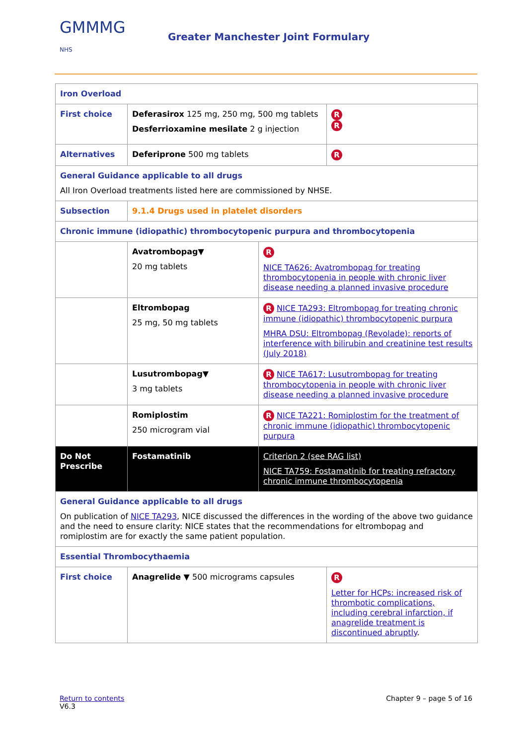GMMMG
NHS
Greater Manchester Joint Formulary
| Iron Overload | | | |
| First choice | Deferasirox 125 mg, 250 mg, 500 mg tablets Desferrioxamine mesilate 2 g injection | | R R |
| Alternatives | Deferiprone 500 mg tablets | | R |
| General Guidance applicable to all drugs All Iron Overload treatments listed here are commissioned by NHSE. | | | |
| Subsection | 9.1.4 Drugs used in platelet disorders | | |
| Chronic immune (idiopathic) thrombocytopenic purpura and thrombocytopenia | | | |
| | Avatrombopag▼ 20 mg tablets | R NICE TA626: Avatrombopag for treating thrombocytopenia in people with chronic liver disease needing a planned invasive procedure | |
| | Eltrombopag 25 mg, 50 mg tablets | R NICE TA293: Eltrombopag for treating chronic immune (idiopathic) thrombocytopenic purpura MHRA DSU: Eltrombopag (Revolade): reports of interference with bilirubin and creatinine test results (July 2018) | |
| | Lusutrombopag▼ 3 mg tablets | R NICE TA617: Lusutrombopag for treating thrombocytopenia in people with chronic liver disease needing a planned invasive procedure | |
| | Romiplostim 250 microgram vial | R NICE TA221: Romiplostim for the treatment of chronic immune (idiopathic) thrombocytopenic purpura | |
| Do Not Prescribe | Fostamatinib | Criterion 2 (see RAG list) NICE TA759: Fostamatinib for treating refractory chronic immune thrombocytopenia | |
| General Guidance applicable to all drugs On publication of NICE TA293 , NICE discussed the differences in the wording of the above two guidance and the need to ensure clarity: NICE states that the recommendations for eltrombopag and romiplostim are for exactly the same patient population. | | | |
| Essential Thrombocythaemia | | | |
| First choice | Anagrelide ▼ 500 micrograms capsules | | R Letter for HCPs: increased risk of thrombotic complications, including cerebral infarction, if anagrelide treatment is discontinued abruptly . |
Return to contents
V6.3
Chapter 9 – page 5 of 16